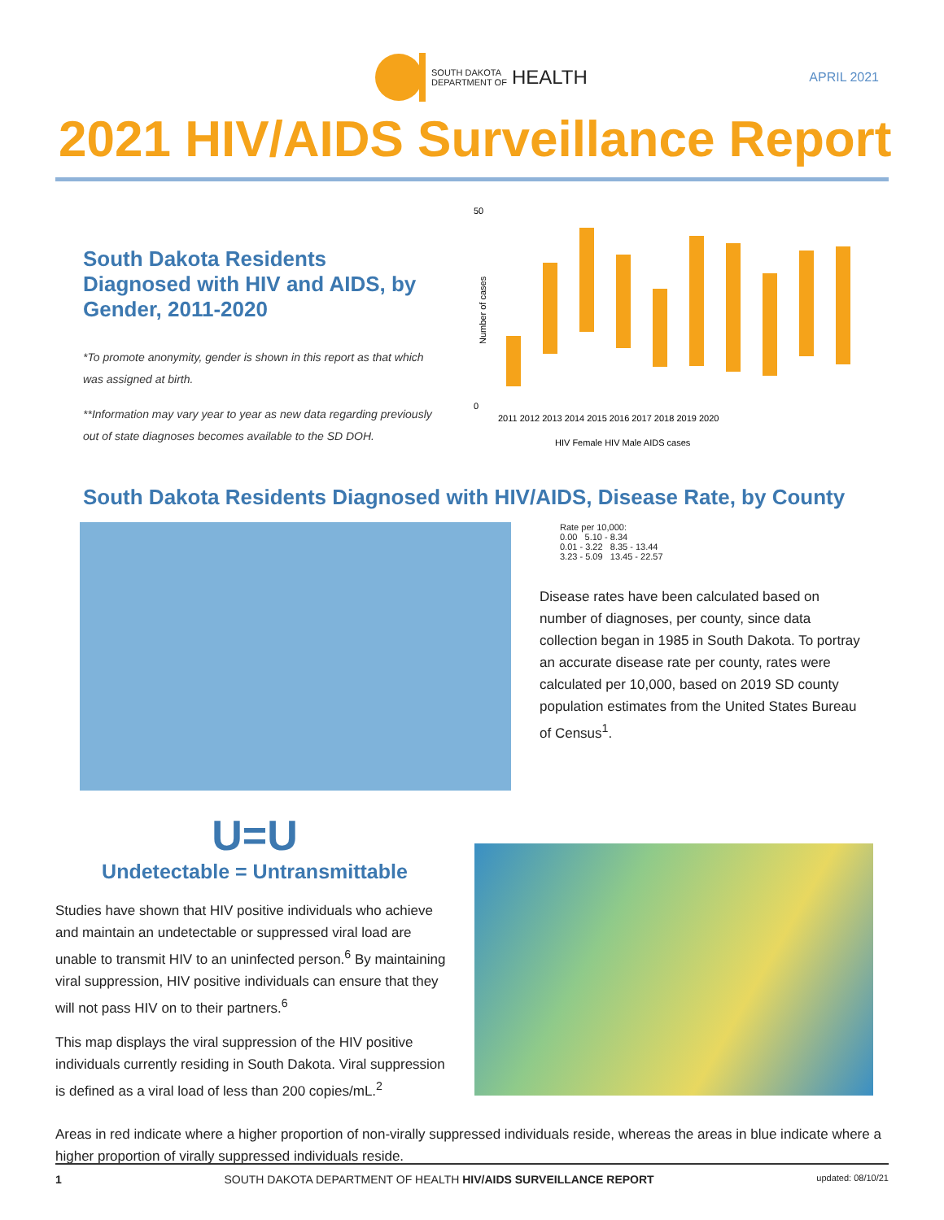SOUTH DAKOTA
DEPARTMENT OF HEALTH
APRIL 2021
2021 HIV/AIDS Surveillance Report
South Dakota Residents Diagnosed with HIV and AIDS, by Gender, 2011-2020
*To promote anonymity, gender is shown in this report as that which was assigned at birth.
**Information may vary year to year as new data regarding previously out of state diagnoses becomes available to the SD DOH.
50
0
Number of cases
2011 2012 2013 2014 2015 2016 2017 2018 2019 2020
HIV Female HIV Male AIDS cases
South Dakota Residents Diagnosed with HIV/AIDS, Disease Rate, by County
Rate per 10,000:
0.00 5.10 - 8.34
0.01 - 3.22 8.35 - 13.44
3.23 - 5.09 13.45 - 22.57
Disease rates have been calculated based on number of diagnoses, per county, since data collection began in 1985 in South Dakota. To portray an accurate disease rate per county, rates were calculated per 10,000, based on 2019 SD county population estimates from the United States Bureau of Census<sup>1</sup>.
U=U
Undetectable = Untransmittable
Studies have shown that HIV positive individuals who achieve and maintain an undetectable or suppressed viral load are unable to transmit HIV to an uninfected person.<sup>6</sup> By maintaining viral suppression, HIV positive individuals can ensure that they will not pass HIV on to their partners.<sup>6</sup>
This map displays the viral suppression of the HIV positive individuals currently residing in South Dakota. Viral suppression is defined as a viral load of less than 200 copies/mL.<sup>2</sup>
Areas in red indicate where a higher proportion of non-virally suppressed individuals reside, whereas the areas in blue indicate where a higher proportion of virally suppressed individuals reside.
1 SOUTH DAKOTA DEPARTMENT OF HEALTH HIV/AIDS SURVEILLANCE REPORT updated: 08/10/21